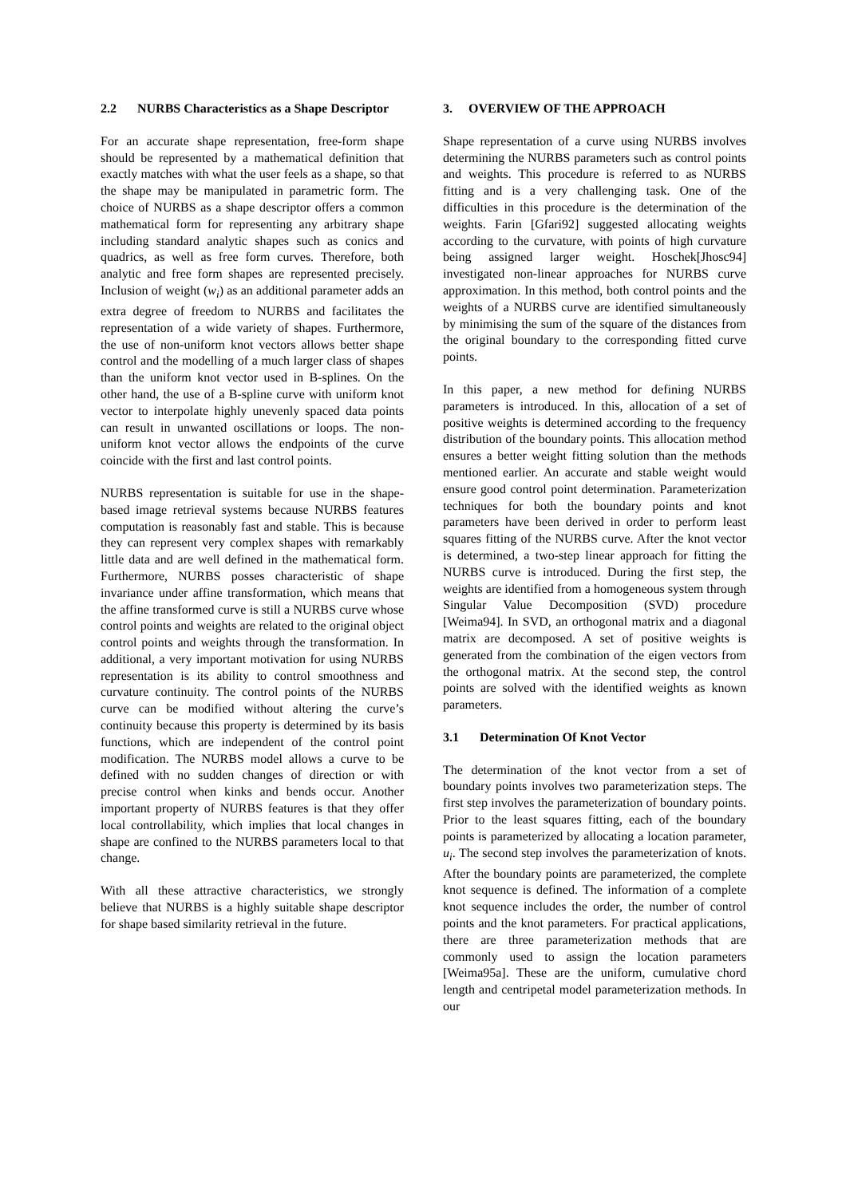2.2 NURBS Characteristics as a Shape Descriptor
For an accurate shape representation, free-form shape should be represented by a mathematical definition that exactly matches with what the user feels as a shape, so that the shape may be manipulated in parametric form. The choice of NURBS as a shape descriptor offers a common mathematical form for representing any arbitrary shape including standard analytic shapes such as conics and quadrics, as well as free form curves. Therefore, both analytic and free form shapes are represented precisely. Inclusion of weight (w<sub>i</sub>) as an additional parameter adds an extra degree of freedom to NURBS and facilitates the representation of a wide variety of shapes. Furthermore, the use of non-uniform knot vectors allows better shape control and the modelling of a much larger class of shapes than the uniform knot vector used in B-splines. On the other hand, the use of a B-spline curve with uniform knot vector to interpolate highly unevenly spaced data points can result in unwanted oscillations or loops. The non-uniform knot vector allows the endpoints of the curve coincide with the first and last control points.
NURBS representation is suitable for use in the shape-based image retrieval systems because NURBS features computation is reasonably fast and stable. This is because they can represent very complex shapes with remarkably little data and are well defined in the mathematical form. Furthermore, NURBS posses characteristic of shape invariance under affine transformation, which means that the affine transformed curve is still a NURBS curve whose control points and weights are related to the original object control points and weights through the transformation. In additional, a very important motivation for using NURBS representation is its ability to control smoothness and curvature continuity. The control points of the NURBS curve can be modified without altering the curve’s continuity because this property is determined by its basis functions, which are independent of the control point modification. The NURBS model allows a curve to be defined with no sudden changes of direction or with precise control when kinks and bends occur. Another important property of NURBS features is that they offer local controllability, which implies that local changes in shape are confined to the NURBS parameters local to that change.
With all these attractive characteristics, we strongly believe that NURBS is a highly suitable shape descriptor for shape based similarity retrieval in the future.
3. OVERVIEW OF THE APPROACH
Shape representation of a curve using NURBS involves determining the NURBS parameters such as control points and weights. This procedure is referred to as NURBS fitting and is a very challenging task. One of the difficulties in this procedure is the determination of the weights. Farin [Gfari92] suggested allocating weights according to the curvature, with points of high curvature being assigned larger weight. Hoschek[Jhosc94] investigated non-linear approaches for NURBS curve approximation. In this method, both control points and the weights of a NURBS curve are identified simultaneously by minimising the sum of the square of the distances from the original boundary to the corresponding fitted curve points.
In this paper, a new method for defining NURBS parameters is introduced. In this, allocation of a set of positive weights is determined according to the frequency distribution of the boundary points. This allocation method ensures a better weight fitting solution than the methods mentioned earlier. An accurate and stable weight would ensure good control point determination. Parameterization techniques for both the boundary points and knot parameters have been derived in order to perform least squares fitting of the NURBS curve. After the knot vector is determined, a two-step linear approach for fitting the NURBS curve is introduced. During the first step, the weights are identified from a homogeneous system through Singular Value Decomposition (SVD) procedure [Weima94]. In SVD, an orthogonal matrix and a diagonal matrix are decomposed. A set of positive weights is generated from the combination of the eigen vectors from the orthogonal matrix. At the second step, the control points are solved with the identified weights as known parameters.
3.1 Determination Of Knot Vector
The determination of the knot vector from a set of boundary points involves two parameterization steps. The first step involves the parameterization of boundary points. Prior to the least squares fitting, each of the boundary points is parameterized by allocating a location parameter, u<sub>i</sub>. The second step involves the parameterization of knots. After the boundary points are parameterized, the complete knot sequence is defined. The information of a complete knot sequence includes the order, the number of control points and the knot parameters. For practical applications, there are three parameterization methods that are commonly used to assign the location parameters [Weima95a]. These are the uniform, cumulative chord length and centripetal model parameterization methods. In our